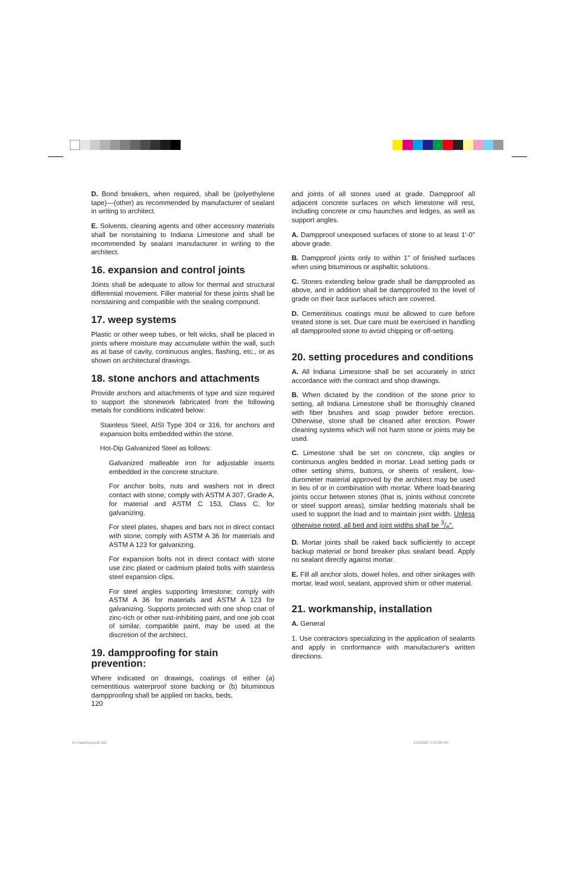D. Bond breakers, when required, shall be (polyethylene tape)—(other) as recommended by manufacturer of sealant in writing to architect.
E. Solvents, cleaning agents and other accessory materials shall be nonstaining to Indiana Limestone and shall be recommended by sealant manufacturer in writing to the architect.
16. expansion and control joints
Joints shall be adequate to allow for thermal and structural differential movement. Filler material for these joints shall be nonstaining and compatible with the sealing compound.
17. weep systems
Plastic or other weep tubes, or felt wicks, shall be placed in joints where moisture may accumulate within the wall, such as at base of cavity, continuous angles, flashing, etc., or as shown on architectural drawings.
18. stone anchors and attachments
Provide anchors and attachments of type and size required to support the stonework fabricated from the following metals for conditions indicated below:
Stainless Steel, AISI Type 304 or 316, for anchors and expansion bolts embedded within the stone.
Hot-Dip Galvanized Steel as follows:
Galvanized malleable iron for adjustable inserts embedded in the concrete structure.
For anchor bolts, nuts and washers not in direct contact with stone; comply with ASTM A 307, Grade A, for material and ASTM C 153, Class C, for galvanizing.
For steel plates, shapes and bars not in direct contact with stone; comply with ASTM A 36 for materials and ASTM A 123 for galvanizing.
For expansion bolts not in direct contact with stone use zinc plated or cadmium plated bolts with stainless steel expansion clips.
For steel angles supporting limestone; comply with ASTM A 36 for materials and ASTM A 123 for galvanizing. Supports protected with one shop coat of zinc-rich or other rust-inhibiting paint, and one job coat of similar, compatible paint, may be used at the discretion of the architect.
19. dampproofing for stain prevention:
Where indicated on drawings, coatings of either (a) cementitious waterproof stone backing or (b) bituminous dampproofing shall be applied on backs, beds,
and joints of all stones used at grade. Dampproof all adjacent concrete surfaces on which limestone will rest, including concrete or cmu haunches and ledges, as well as support angles.
A. Dampproof unexposed surfaces of stone to at least 1′-0″ above grade.
B. Dampproof joints only to within 1″ of finished surfaces when using bituminous or asphaltic solutions.
C. Stones extending below grade shall be dampproofed as above, and in addition shall be dampproofed to the level of grade on their face surfaces which are covered.
D. Cementitious coatings must be allowed to cure before treated stone is set. Due care must be exercised in handling all dampproofed stone to avoid chipping or off-setting.
20. setting procedures and conditions
A. All Indiana Limestone shall be set accurately in strict accordance with the contract and shop drawings.
B. When dictated by the condition of the stone prior to setting, all Indiana Limestone shall be thoroughly cleaned with fiber brushes and soap powder before erection. Otherwise, stone shall be cleaned after erection. Power cleaning systems which will not harm stone or joints may be used.
C. Limestone shall be set on concrete, clip angles or continuous angles bedded in mortar. Lead setting pads or other setting shims, buttons, or sheets of resilient, low-durometer material approved by the architect may be used in lieu of or in combination with mortar. Where load-bearing joints occur between stones (that is, joints without concrete or steel support areas), similar bedding materials shall be used to support the load and to maintain joint width. Unless otherwise noted, all bed and joint widths shall be 3/8″.
D. Mortar joints shall be raked back sufficiently to accept backup material or bond breaker plus sealant bead. Apply no sealant directly against mortar.
E. Fill all anchor slots, dowel holes, and other sinkages with mortar, lead wool, sealant, approved shim or other material.
21. workmanship, installation
A. General
1. Use contractors specializing in the application of sealants and apply in conformance with manufacturer's written directions.
120
ILI Handbook.pdf 122 1/12/2007 1:55:08 PM